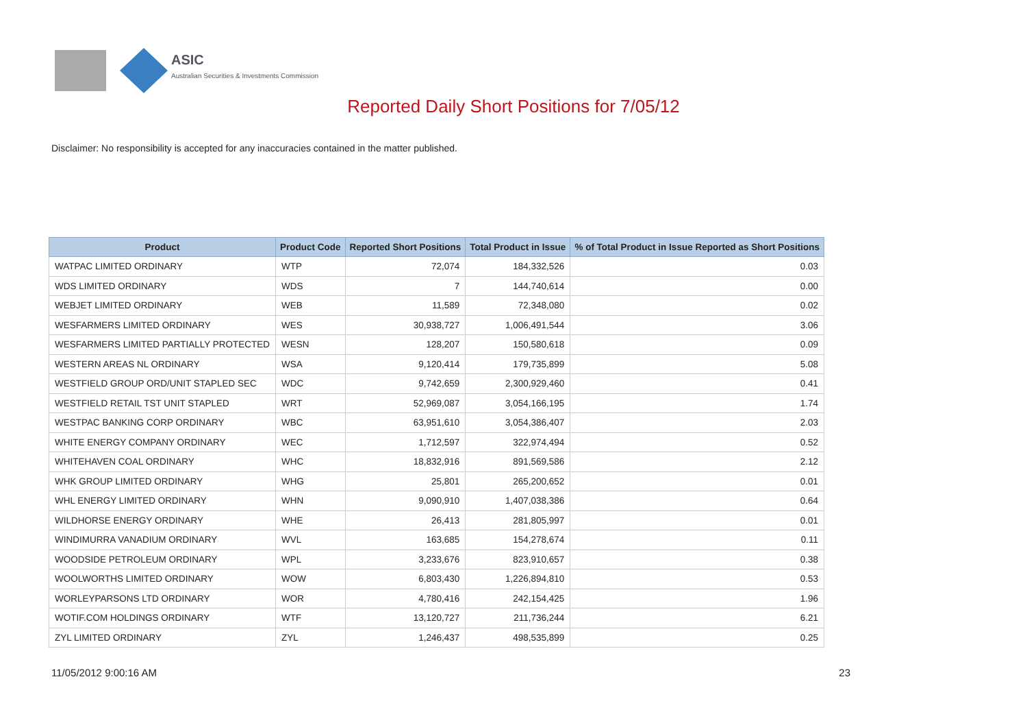ASIC
Australian Securities & Investments Commission
Reported Daily Short Positions for 7/05/12
Disclaimer: No responsibility is accepted for any inaccuracies contained in the matter published.
| Product | Product Code | Reported Short Positions | Total Product in Issue | % of Total Product in Issue Reported as Short Positions |
| --- | --- | --- | --- | --- |
| WATPAC LIMITED ORDINARY | WTP | 72,074 | 184,332,526 | 0.03 |
| WDS LIMITED ORDINARY | WDS | 7 | 144,740,614 | 0.00 |
| WEBJET LIMITED ORDINARY | WEB | 11,589 | 72,348,080 | 0.02 |
| WESFARMERS LIMITED ORDINARY | WES | 30,938,727 | 1,006,491,544 | 3.06 |
| WESFARMERS LIMITED PARTIALLY PROTECTED | WESN | 128,207 | 150,580,618 | 0.09 |
| WESTERN AREAS NL ORDINARY | WSA | 9,120,414 | 179,735,899 | 5.08 |
| WESTFIELD GROUP ORD/UNIT STAPLED SEC | WDC | 9,742,659 | 2,300,929,460 | 0.41 |
| WESTFIELD RETAIL TST UNIT STAPLED | WRT | 52,969,087 | 3,054,166,195 | 1.74 |
| WESTPAC BANKING CORP ORDINARY | WBC | 63,951,610 | 3,054,386,407 | 2.03 |
| WHITE ENERGY COMPANY ORDINARY | WEC | 1,712,597 | 322,974,494 | 0.52 |
| WHITEHAVEN COAL ORDINARY | WHC | 18,832,916 | 891,569,586 | 2.12 |
| WHK GROUP LIMITED ORDINARY | WHG | 25,801 | 265,200,652 | 0.01 |
| WHL ENERGY LIMITED ORDINARY | WHN | 9,090,910 | 1,407,038,386 | 0.64 |
| WILDHORSE ENERGY ORDINARY | WHE | 26,413 | 281,805,997 | 0.01 |
| WINDIMURRA VANADIUM ORDINARY | WVL | 163,685 | 154,278,674 | 0.11 |
| WOODSIDE PETROLEUM ORDINARY | WPL | 3,233,676 | 823,910,657 | 0.38 |
| WOOLWORTHS LIMITED ORDINARY | WOW | 6,803,430 | 1,226,894,810 | 0.53 |
| WORLEYPARSONS LTD ORDINARY | WOR | 4,780,416 | 242,154,425 | 1.96 |
| WOTIF.COM HOLDINGS ORDINARY | WTF | 13,120,727 | 211,736,244 | 6.21 |
| ZYL LIMITED ORDINARY | ZYL | 1,246,437 | 498,535,899 | 0.25 |
11/05/2012 9:00:16 AM 23